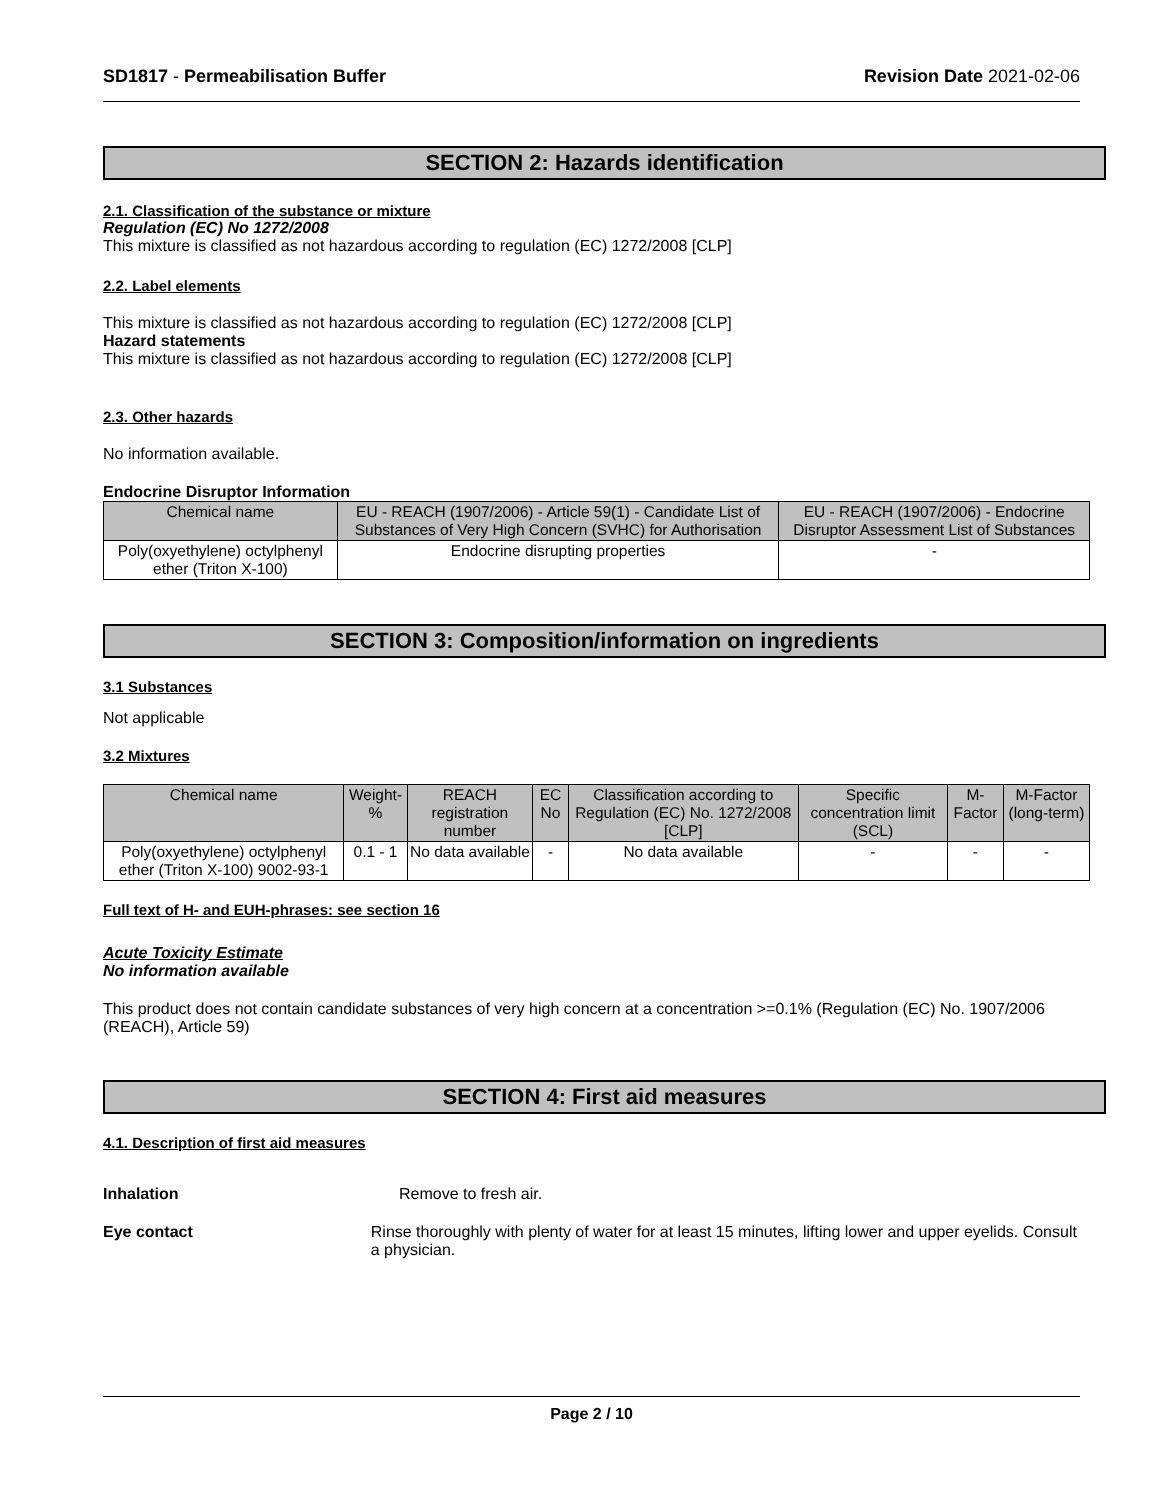SD1817 - Permeabilisation Buffer Revision Date 2021-02-06
SECTION 2: Hazards identification
2.1. Classification of the substance or mixture
Regulation (EC) No 1272/2008
This mixture is classified as not hazardous according to regulation (EC) 1272/2008 [CLP]
2.2. Label elements
This mixture is classified as not hazardous according to regulation (EC) 1272/2008 [CLP]
Hazard statements
This mixture is classified as not hazardous according to regulation (EC) 1272/2008 [CLP]
2.3. Other hazards
No information available.
Endocrine Disruptor Information
| Chemical name | EU - REACH (1907/2006) - Article 59(1) - Candidate List of Substances of Very High Concern (SVHC) for Authorisation | EU - REACH (1907/2006) - Endocrine Disruptor Assessment List of Substances |
| --- | --- | --- |
| Poly(oxyethylene) octylphenyl ether (Triton X-100) | Endocrine disrupting properties | - |
SECTION 3: Composition/information on ingredients
3.1 Substances
Not applicable
3.2 Mixtures
| Chemical name | Weight-% | REACH registration number | EC No | Classification according to Regulation (EC) No. 1272/2008 [CLP] | Specific concentration limit (SCL) | M-Factor | M-Factor (long-term) |
| --- | --- | --- | --- | --- | --- | --- | --- |
| Poly(oxyethylene) octylphenyl ether (Triton X-100) 9002-93-1 | 0.1 - 1 | No data available | - | No data available | - | - | - |
Full text of H- and EUH-phrases: see section 16
Acute Toxicity Estimate
No information available
This product does not contain candidate substances of very high concern at a concentration >=0.1% (Regulation (EC) No. 1907/2006 (REACH), Article 59)
SECTION 4: First aid measures
4.1. Description of first aid measures
Inhalation Remove to fresh air.
Eye contact Rinse thoroughly with plenty of water for at least 15 minutes, lifting lower and upper eyelids. Consult a physician.
Page 2 / 10